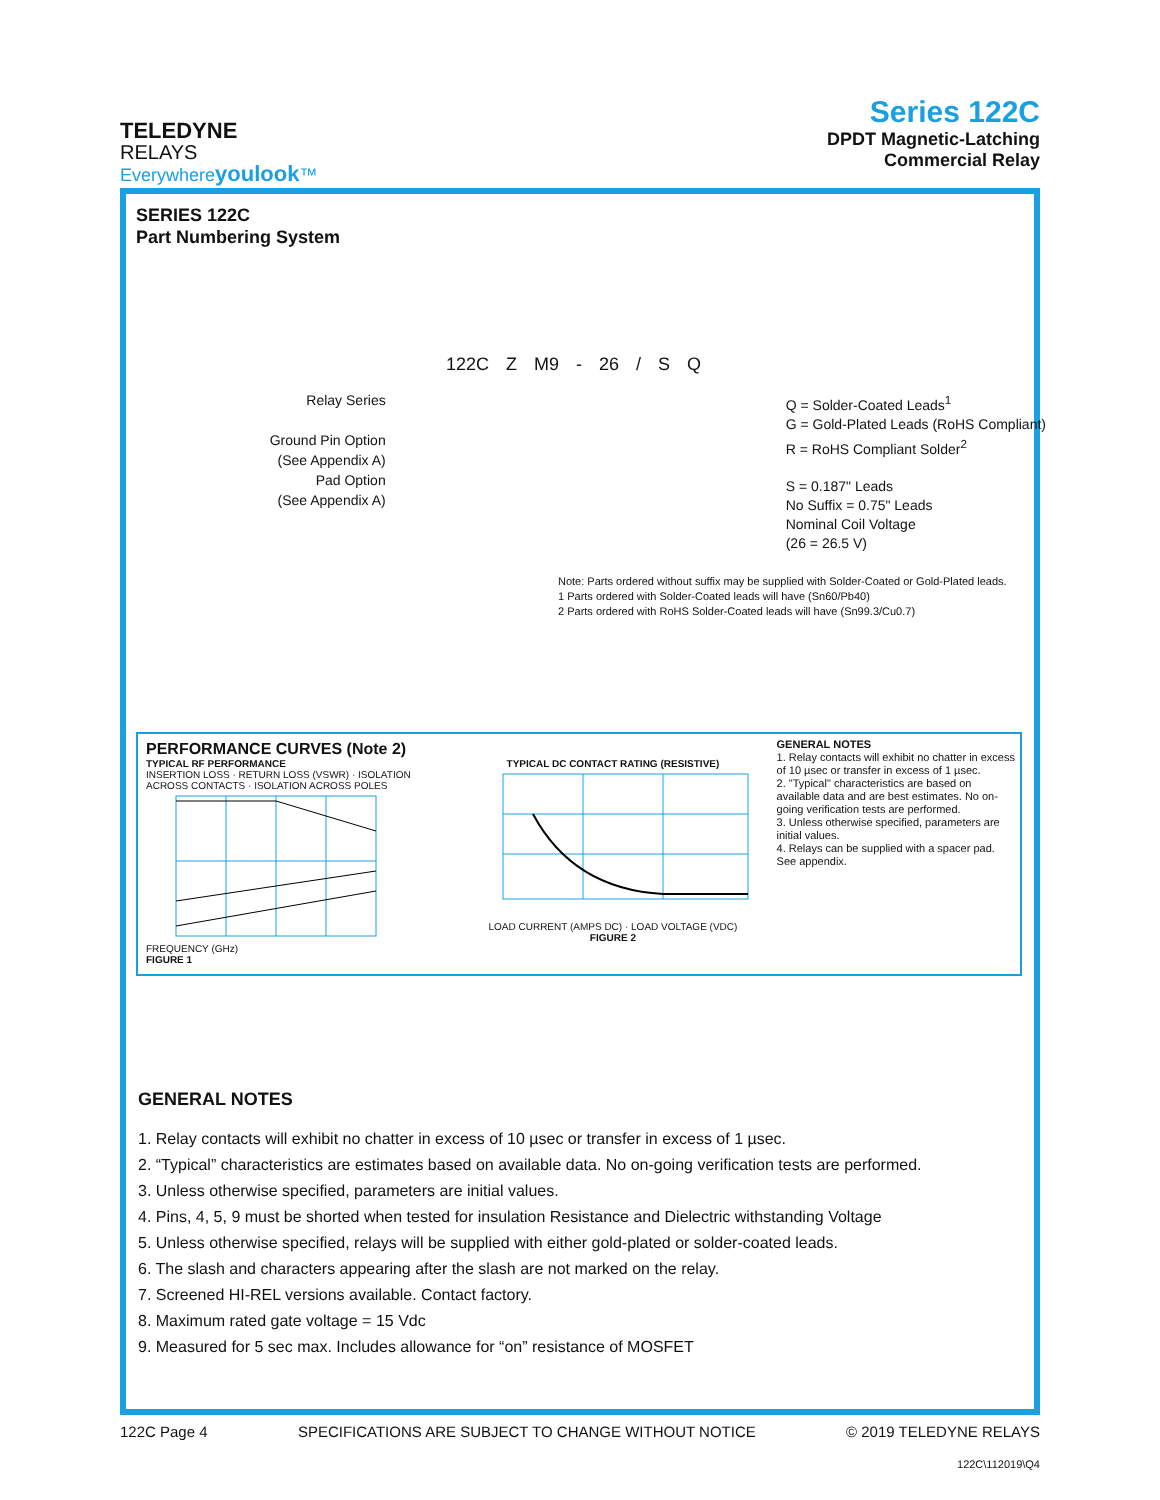TELEDYNE
RELAYS
Everywhereyoulook™
Series 122C
DPDT Magnetic-Latching
Commercial Relay
SERIES 122C
Part Numbering System
122C Z M9 - 26 / S Q
Relay Series
Ground Pin Option
(See Appendix A)
Pad Option
(See Appendix A)
Q = Solder-Coated Leads<sup>1</sup>
G = Gold-Plated Leads (RoHS Compliant)
R = RoHS Compliant Solder<sup>2</sup>
S = 0.187" Leads
No Suffix = 0.75" Leads
Nominal Coil Voltage
(26 = 26.5 V)
Note: Parts ordered without suffix may be supplied with Solder-Coated or Gold-Plated leads.
1 Parts ordered with Solder-Coated leads will have (Sn60/Pb40)
2 Parts ordered with RoHS Solder-Coated leads will have (Sn99.3/Cu0.7)
PERFORMANCE CURVES (Note 2)
TYPICAL RF PERFORMANCE
INSERTION LOSS · RETURN LOSS (VSWR) · ISOLATION ACROSS CONTACTS · ISOLATION ACROSS POLES
FREQUENCY (GHz)
FIGURE 1
TYPICAL DC CONTACT RATING (RESISTIVE)
LOAD CURRENT (AMPS DC) · LOAD VOLTAGE (VDC)
FIGURE 2
GENERAL NOTES
1. Relay contacts will exhibit no chatter in excess of 10 µsec or transfer in excess of 1 µsec.
2. "Typical" characteristics are based on available data and are best estimates. No on-going verification tests are performed.
3. Unless otherwise specified, parameters are initial values.
4. Relays can be supplied with a spacer pad. See appendix.
GENERAL NOTES
1. Relay contacts will exhibit no chatter in excess of 10 µsec or transfer in excess of 1 µsec.
2. “Typical” characteristics are estimates based on available data. No on-going verification tests are performed.
3. Unless otherwise specified, parameters are initial values.
4. Pins, 4, 5, 9 must be shorted when tested for insulation Resistance and Dielectric withstanding Voltage
5. Unless otherwise specified, relays will be supplied with either gold-plated or solder-coated leads.
6. The slash and characters appearing after the slash are not marked on the relay.
7. Screened HI-REL versions available. Contact factory.
8. Maximum rated gate voltage = 15 Vdc
9. Measured for 5 sec max. Includes allowance for “on” resistance of MOSFET
122C Page 4 SPECIFICATIONS ARE SUBJECT TO CHANGE WITHOUT NOTICE © 2019 TELEDYNE RELAYS
122C\112019\Q4